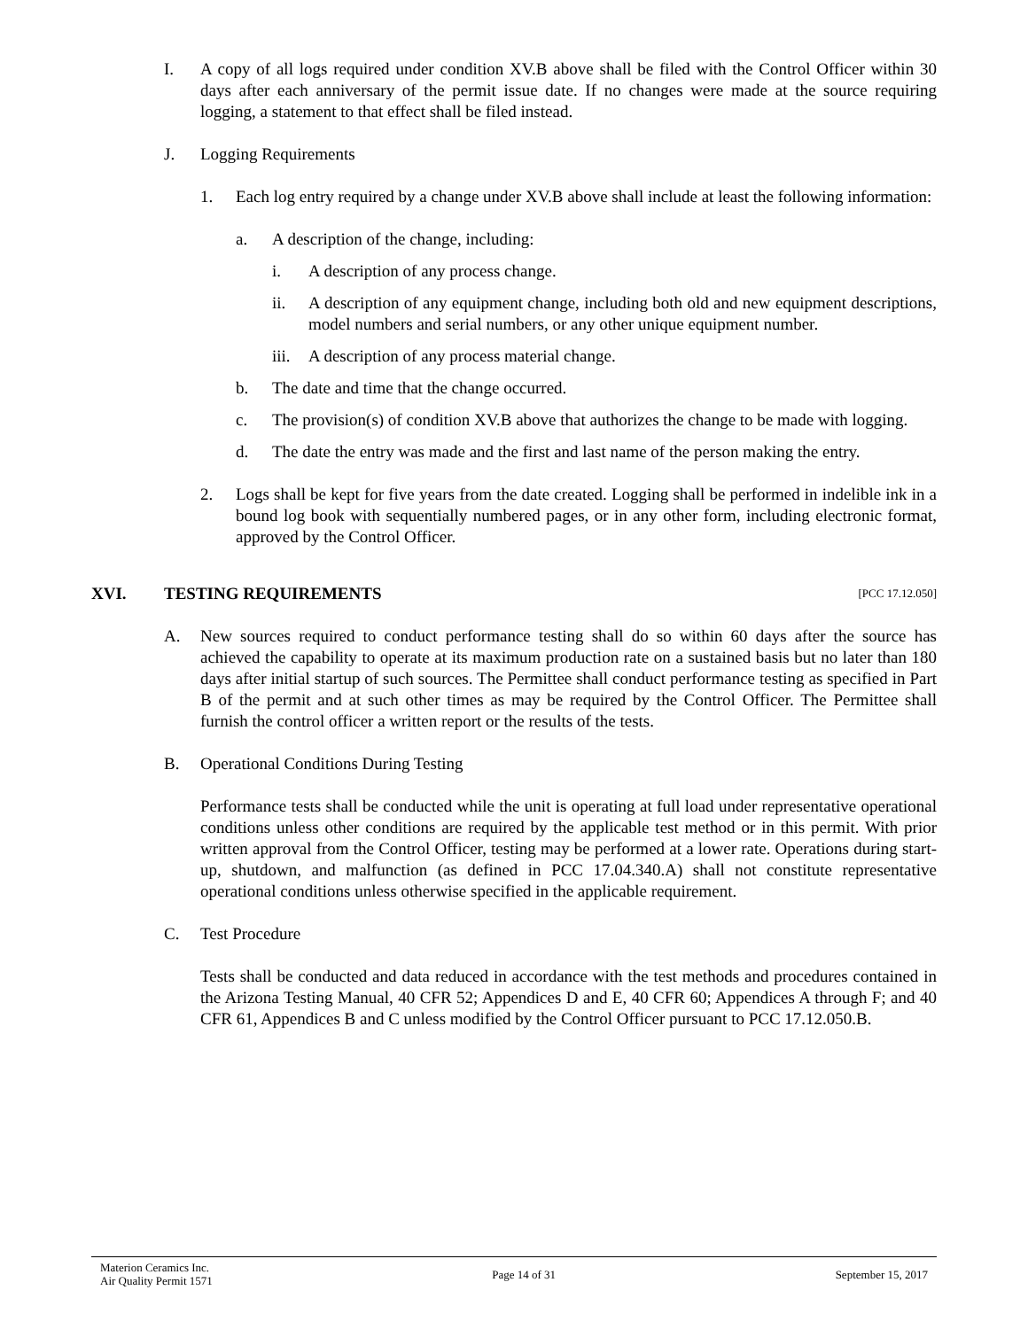I. A copy of all logs required under condition XV.B above shall be filed with the Control Officer within 30 days after each anniversary of the permit issue date. If no changes were made at the source requiring logging, a statement to that effect shall be filed instead.
J. Logging Requirements
1. Each log entry required by a change under XV.B above shall include at least the following information:
a. A description of the change, including:
i. A description of any process change.
ii. A description of any equipment change, including both old and new equipment descriptions, model numbers and serial numbers, or any other unique equipment number.
iii.
A description of any process material change.
b. The date and time that the change occurred.
c. The provision(s) of condition XV.B above that authorizes the change to be made with logging.
d. The date the entry was made and the first and last name of the person making the entry.
2. Logs shall be kept for five years from the date created. Logging shall be performed in indelible ink in a bound log book with sequentially numbered pages, or in any other form, including electronic format, approved by the Control Officer.
XVI. TESTING REQUIREMENTS [PCC 17.12.050]
A. New sources required to conduct performance testing shall do so within 60 days after the source has achieved the capability to operate at its maximum production rate on a sustained basis but no later than 180 days after initial startup of such sources. The Permittee shall conduct performance testing as specified in Part B of the permit and at such other times as may be required by the Control Officer. The Permittee shall furnish the control officer a written report or the results of the tests.
B. Operational Conditions During Testing
Performance tests shall be conducted while the unit is operating at full load under representative operational conditions unless other conditions are required by the applicable test method or in this permit. With prior written approval from the Control Officer, testing may be performed at a lower rate. Operations during start-up, shutdown, and malfunction (as defined in PCC 17.04.340.A) shall not constitute representative operational conditions unless otherwise specified in the applicable requirement.
C. Test Procedure
Tests shall be conducted and data reduced in accordance with the test methods and procedures contained in the Arizona Testing Manual, 40 CFR 52; Appendices D and E, 40 CFR 60; Appendices A through F; and 40 CFR 61, Appendices B and C unless modified by the Control Officer pursuant to PCC 17.12.050.B.
Materion Ceramics Inc.
Air Quality Permit 1571
Page 14 of 31 September 15, 2017